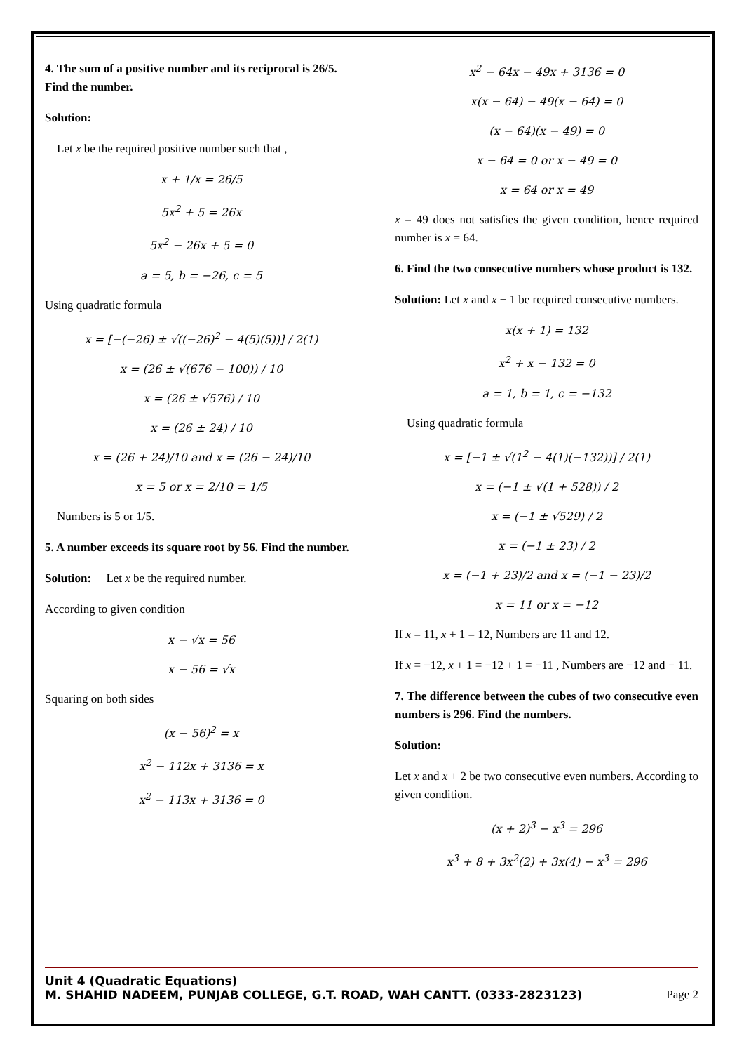4. The sum of a positive number and its reciprocal is 26/5. Find the number.
Solution:
Let x be the required positive number such that ,
x + 1/x = 26/5
5x<sup>2</sup> + 5 = 26x
5x<sup>2</sup> − 26x + 5 = 0
a = 5, b = −26, c = 5
Using quadratic formula
x = [−(−26) ± √((−26)<sup>2</sup> − 4(5)(5))] / 2(1)
x = (26 ± √(676 − 100)) / 10
x = (26 ± √576) / 10
x = (26 ± 24) / 10
x = (26 + 24)/10 and x = (26 − 24)/10
x = 5 or x = 2/10 = 1/5
Numbers is 5 or 1/5.
5. A number exceeds its square root by 56. Find the number.
Solution: Let x be the required number.
According to given condition
x − √x = 56
x − 56 = √x
Squaring on both sides
(x − 56)<sup>2</sup> = x
x<sup>2</sup> − 112x + 3136 = x
x<sup>2</sup> − 113x + 3136 = 0
x<sup>2</sup> − 64x − 49x + 3136 = 0
x(x − 64) − 49(x − 64) = 0
(x − 64)(x − 49) = 0
x − 64 = 0 or x − 49 = 0
x = 64 or x = 49
x = 49 does not satisfies the given condition, hence required number is x = 64.
6. Find the two consecutive numbers whose product is 132.
Solution: Let x and x + 1 be required consecutive numbers.
x(x + 1) = 132
x<sup>2</sup> + x − 132 = 0
a = 1, b = 1, c = −132
Using quadratic formula
x = [−1 ± √(1<sup>2</sup> − 4(1)(−132))] / 2(1)
x = (−1 ± √(1 + 528)) / 2
x = (−1 ± √529) / 2
x = (−1 ± 23) / 2
x = (−1 + 23)/2 and x = (−1 − 23)/2
x = 11 or x = −12
If x = 11, x + 1 = 12, Numbers are 11 and 12.
If x = −12, x + 1 = −12 + 1 = −11 , Numbers are −12 and − 11.
7. The difference between the cubes of two consecutive even numbers is 296. Find the numbers.
Solution:
Let x and x + 2 be two consecutive even numbers. According to given condition.
(x + 2)<sup>3</sup> − x<sup>3</sup> = 296
x<sup>3</sup> + 8 + 3x<sup>2</sup>(2) + 3x(4) − x<sup>3</sup> = 296
Unit 4 (Quadratic Equations)
M. SHAHID NADEEM, PUNJAB COLLEGE, G.T. ROAD, WAH CANTT. (0333-2823123)
Page 2